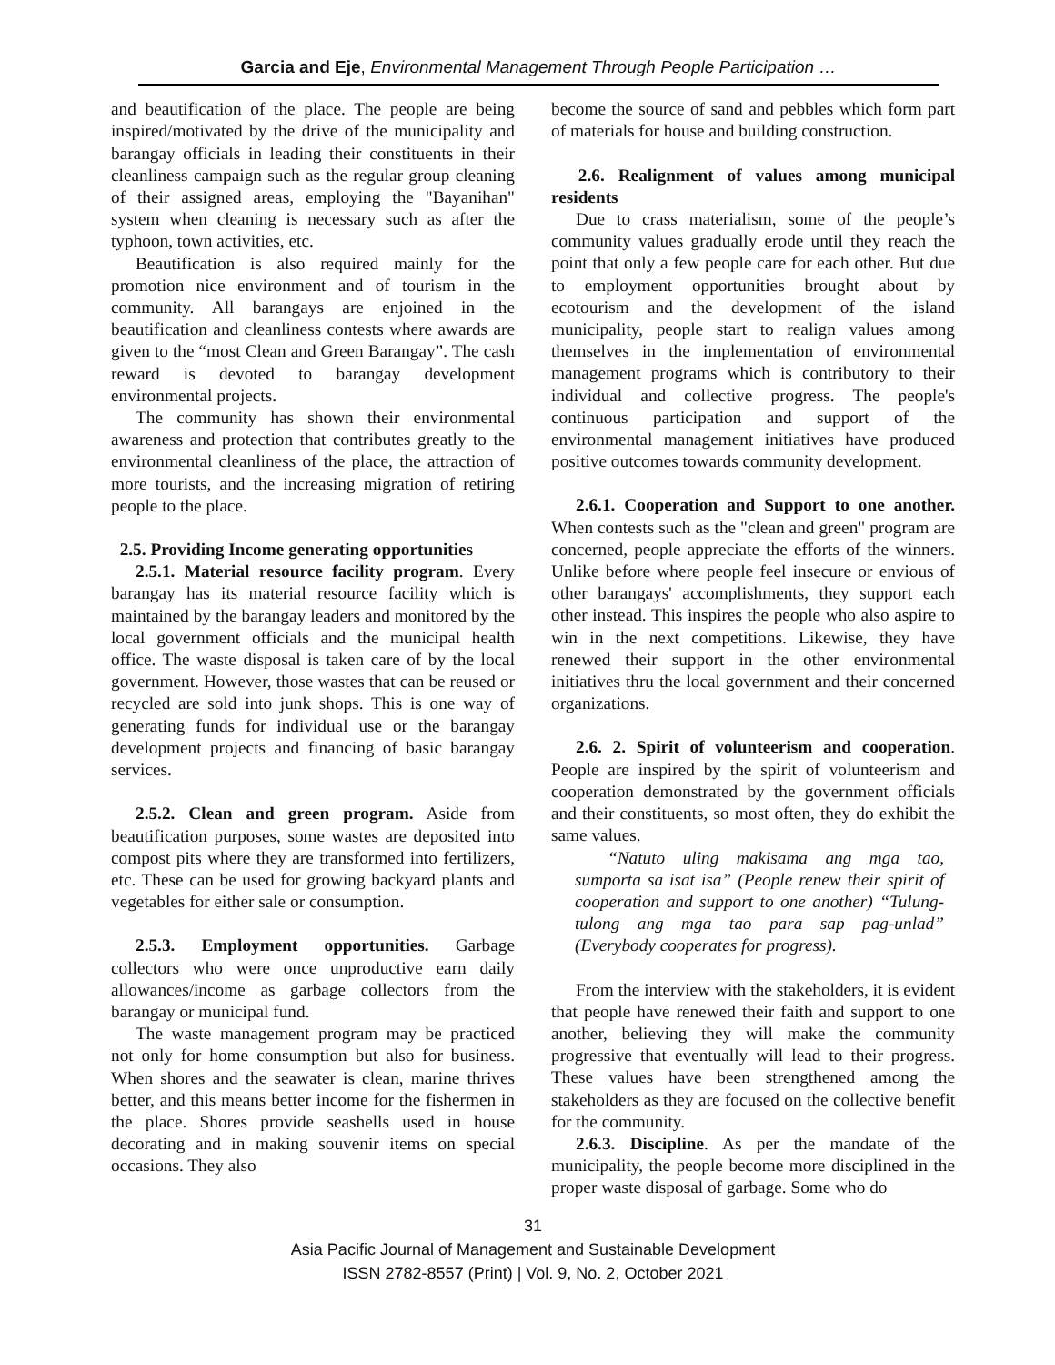Garcia and Eje, Environmental Management Through People Participation …
and beautification of the place. The people are being inspired/motivated by the drive of the municipality and barangay officials in leading their constituents in their cleanliness campaign such as the regular group cleaning of their assigned areas, employing the "Bayanihan" system when cleaning is necessary such as after the typhoon, town activities, etc.
Beautification is also required mainly for the promotion nice environment and of tourism in the community. All barangays are enjoined in the beautification and cleanliness contests where awards are given to the “most Clean and Green Barangay”. The cash reward is devoted to barangay development environmental projects.
The community has shown their environmental awareness and protection that contributes greatly to the environmental cleanliness of the place, the attraction of more tourists, and the increasing migration of retiring people to the place.
2.5. Providing Income generating opportunities
2.5.1. Material resource facility program. Every barangay has its material resource facility which is maintained by the barangay leaders and monitored by the local government officials and the municipal health office. The waste disposal is taken care of by the local government. However, those wastes that can be reused or recycled are sold into junk shops. This is one way of generating funds for individual use or the barangay development projects and financing of basic barangay services.
2.5.2. Clean and green program. Aside from beautification purposes, some wastes are deposited into compost pits where they are transformed into fertilizers, etc. These can be used for growing backyard plants and vegetables for either sale or consumption.
2.5.3. Employment opportunities. Garbage collectors who were once unproductive earn daily allowances/income as garbage collectors from the barangay or municipal fund.
The waste management program may be practiced not only for home consumption but also for business. When shores and the seawater is clean, marine thrives better, and this means better income for the fishermen in the place. Shores provide seashells used in house decorating and in making souvenir items on special occasions. They also
become the source of sand and pebbles which form part of materials for house and building construction.
2.6. Realignment of values among municipal residents
Due to crass materialism, some of the people’s community values gradually erode until they reach the point that only a few people care for each other. But due to employment opportunities brought about by ecotourism and the development of the island municipality, people start to realign values among themselves in the implementation of environmental management programs which is contributory to their individual and collective progress. The people's continuous participation and support of the environmental management initiatives have produced positive outcomes towards community development.
2.6.1. Cooperation and Support to one another. When contests such as the "clean and green" program are concerned, people appreciate the efforts of the winners. Unlike before where people feel insecure or envious of other barangays' accomplishments, they support each other instead. This inspires the people who also aspire to win in the next competitions. Likewise, they have renewed their support in the other environmental initiatives thru the local government and their concerned organizations.
2.6. 2. Spirit of volunteerism and cooperation. People are inspired by the spirit of volunteerism and cooperation demonstrated by the government officials and their constituents, so most often, they do exhibit the same values.
“Natuto uling makisama ang mga tao, sumporta sa isat isa” (People renew their spirit of cooperation and support to one another) “Tulung-tulong ang mga tao para sap pag-unlad” (Everybody cooperates for progress).
From the interview with the stakeholders, it is evident that people have renewed their faith and support to one another, believing they will make the community progressive that eventually will lead to their progress. These values have been strengthened among the stakeholders as they are focused on the collective benefit for the community.
2.6.3. Discipline. As per the mandate of the municipality, the people become more disciplined in the proper waste disposal of garbage. Some who do
31
Asia Pacific Journal of Management and Sustainable Development
ISSN 2782-8557 (Print) | Vol. 9, No. 2, October 2021